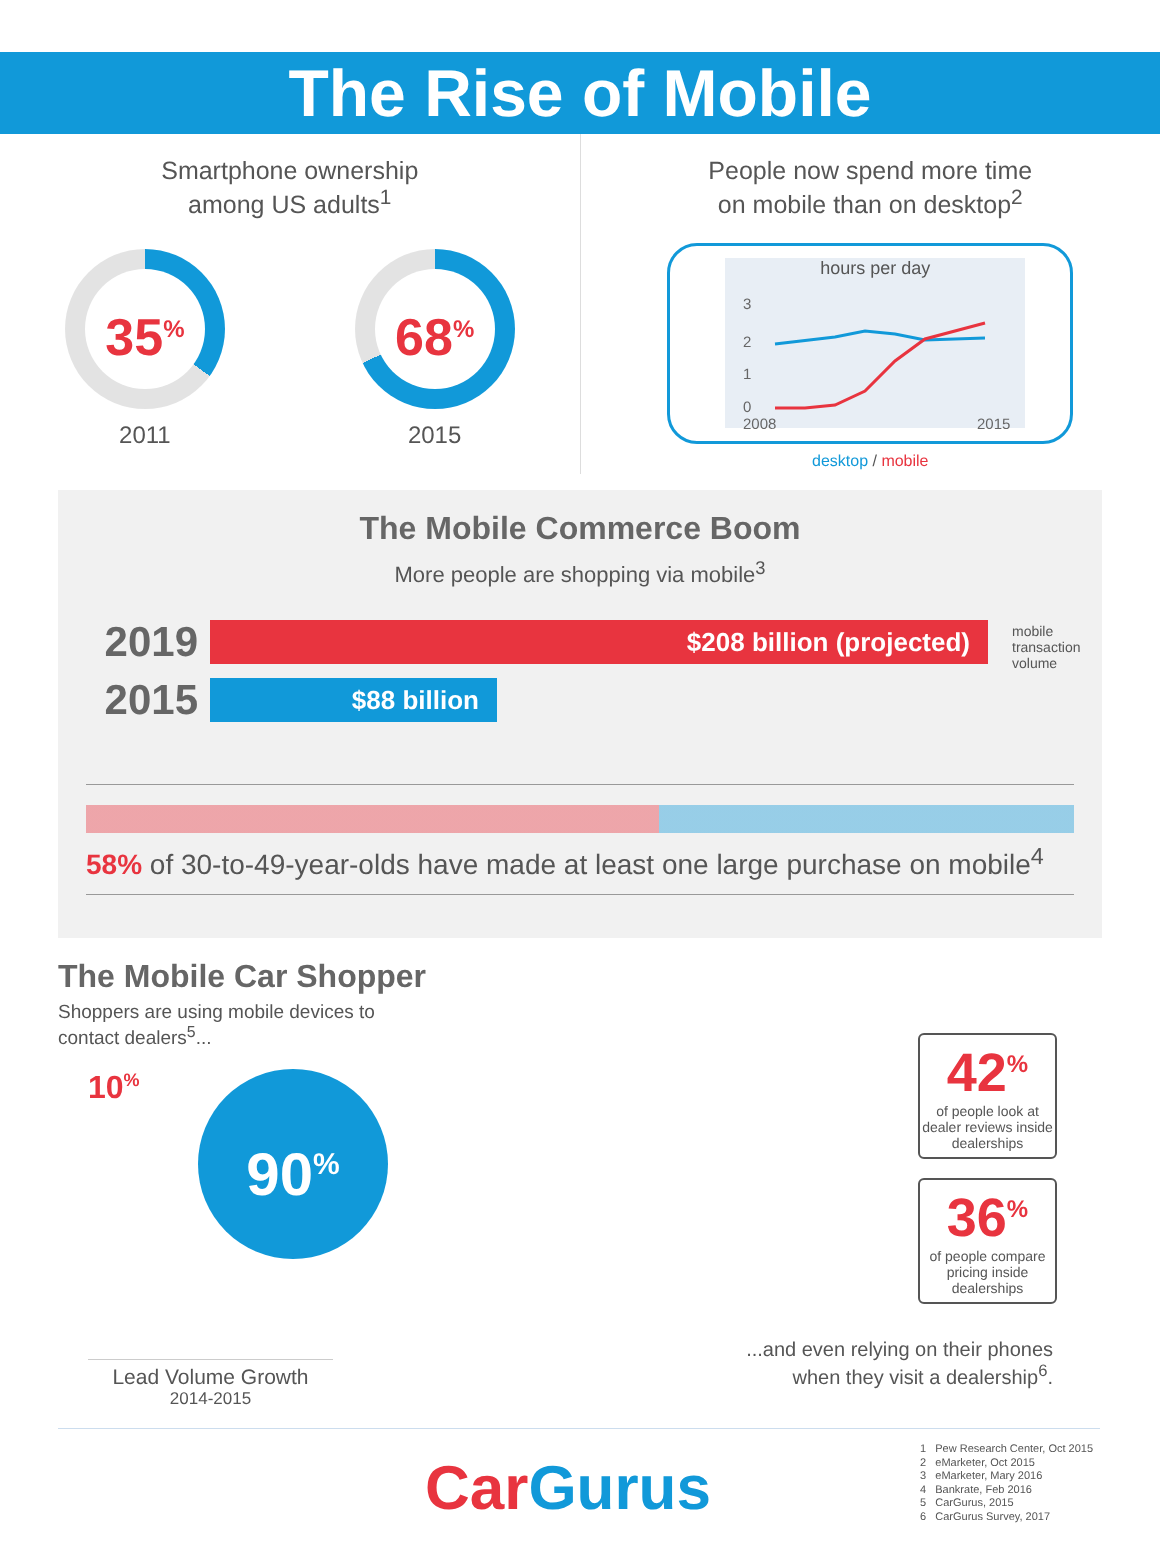The Rise of Mobile
Smartphone ownership
among US adults<sup>1</sup>
35<sup>%</sup>
2011
68<sup>%</sup>
2015
People now spend more time
on mobile than on desktop<sup>2</sup>
hours per day
3
2
1
0
2008
2015
desktop / mobile
The Mobile Commerce Boom
More people are shopping via mobile<sup>3</sup>
2019
$208 billion (projected)
2015
$88 billion
mobile transaction volume
58% of 30-to-49-year-olds have made at least one large purchase on mobile<sup>4</sup>
The Mobile Car Shopper
Shoppers are using mobile devices to contact dealers<sup>5</sup>...
10<sup>%</sup>
90<sup>%</sup>
Lead Volume Growth
2014-2015
42<sup>%</sup>
of people look at dealer reviews inside dealerships
36<sup>%</sup>
of people compare pricing inside dealerships
...and even relying on their phones when they visit a dealership<sup>6</sup>.
Car Gurus
1 Pew Research Center, Oct 2015
2 eMarketer, Oct 2015
3 eMarketer, Mary 2016
4 Bankrate, Feb 2016
5 CarGurus, 2015
6 CarGurus Survey, 2017